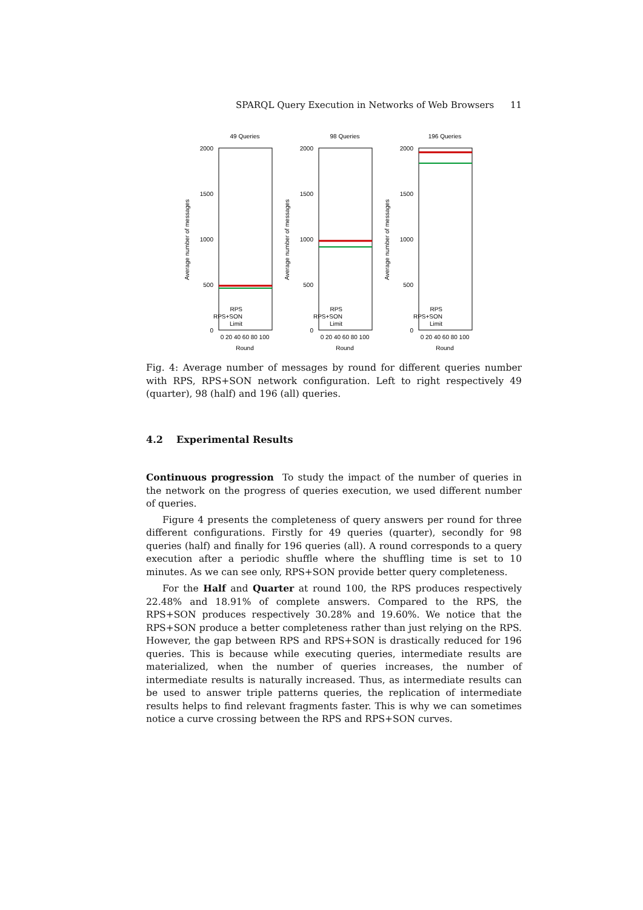SPARQL Query Execution in Networks of Web Browsers 11
49 Queries
2000
1500
1000
500
0
Average number of messages
0 20 40 60 80 100
Round
RPS
RPS+SON
Limit
98 Queries
2000
1500
1000
500
0
Average number of messages
0 20 40 60 80 100
Round
RPS
RPS+SON
Limit
196 Queries
2000
1500
1000
500
0
Average number of messages
0 20 40 60 80 100
Round
RPS
RPS+SON
Limit
Fig. 4: Average number of messages by round for different queries number with RPS, RPS+SON network configuration. Left to right respectively 49 (quarter), 98 (half) and 196 (all) queries.
4.2 Experimental Results
Continuous progression To study the impact of the number of queries in the network on the progress of queries execution, we used different number of queries.
Figure 4 presents the completeness of query answers per round for three different configurations. Firstly for 49 queries (quarter), secondly for 98 queries (half) and finally for 196 queries (all). A round corresponds to a query execution after a periodic shuffle where the shuffling time is set to 10 minutes. As we can see only, RPS+SON provide better query completeness.
For the Half and Quarter at round 100, the RPS produces respectively 22.48% and 18.91% of complete answers. Compared to the RPS, the RPS+SON produces respectively 30.28% and 19.60%. We notice that the RPS+SON produce a better completeness rather than just relying on the RPS. However, the gap between RPS and RPS+SON is drastically reduced for 196 queries. This is because while executing queries, intermediate results are materialized, when the number of queries increases, the number of intermediate results is naturally increased. Thus, as intermediate results can be used to answer triple patterns queries, the replication of intermediate results helps to find relevant fragments faster. This is why we can sometimes notice a curve crossing between the RPS and RPS+SON curves.